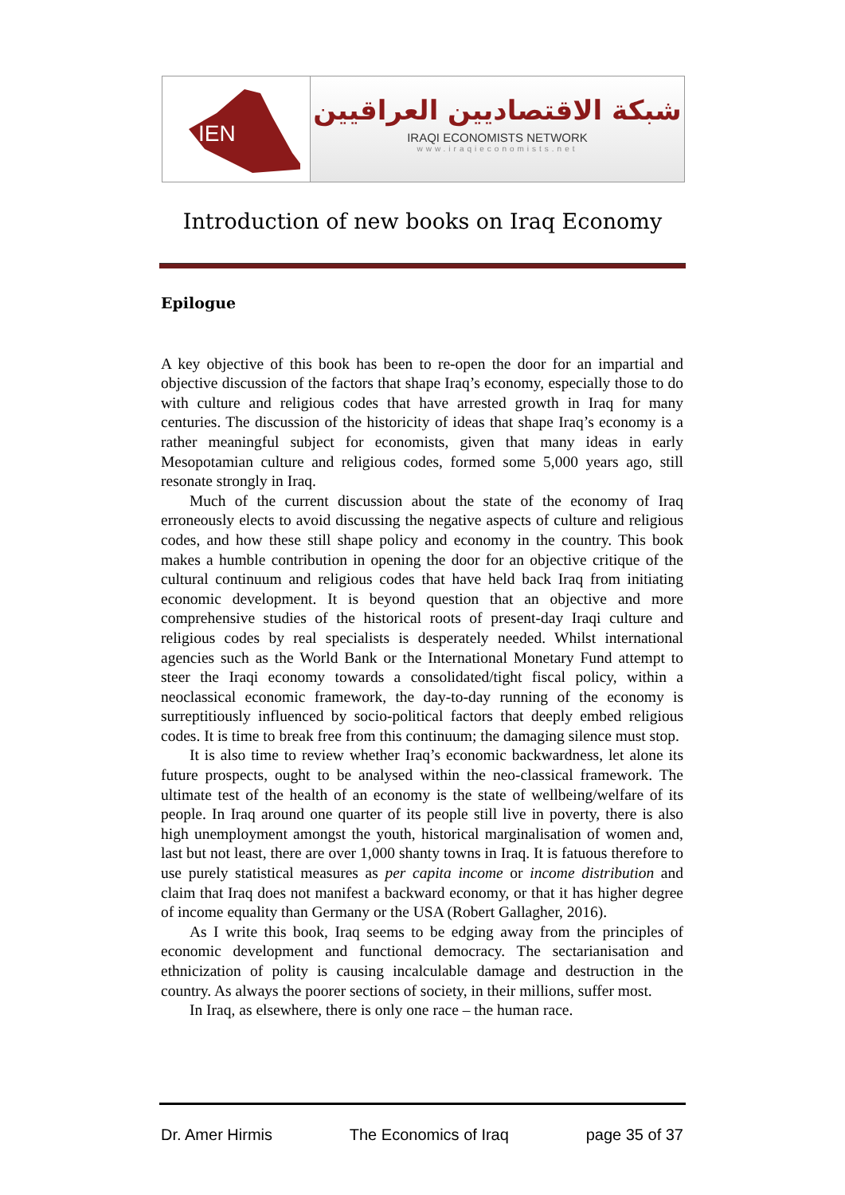IEN
شبكة الاقتصاديين العراقيين
IRAQI ECONOMISTS NETWORK
www.iraqieconomists.net
Introduction of new books on Iraq Economy
Epilogue
A key objective of this book has been to re-open the door for an impartial and objective discussion of the factors that shape Iraq’s economy, especially those to do with culture and religious codes that have arrested growth in Iraq for many centuries. The discussion of the historicity of ideas that shape Iraq’s economy is a rather meaningful subject for economists, given that many ideas in early Mesopotamian culture and religious codes, formed some 5,000 years ago, still resonate strongly in Iraq.
Much of the current discussion about the state of the economy of Iraq erroneously elects to avoid discussing the negative aspects of culture and religious codes, and how these still shape policy and economy in the country. This book makes a humble contribution in opening the door for an objective critique of the cultural continuum and religious codes that have held back Iraq from initiating economic development. It is beyond question that an objective and more comprehensive studies of the historical roots of present-day Iraqi culture and religious codes by real specialists is desperately needed. Whilst international agencies such as the World Bank or the International Monetary Fund attempt to steer the Iraqi economy towards a consolidated/tight fiscal policy, within a neoclassical economic framework, the day-to-day running of the economy is surreptitiously influenced by socio-political factors that deeply embed religious codes. It is time to break free from this continuum; the damaging silence must stop.
It is also time to review whether Iraq’s economic backwardness, let alone its future prospects, ought to be analysed within the neo-classical framework. The ultimate test of the health of an economy is the state of wellbeing/welfare of its people. In Iraq around one quarter of its people still live in poverty, there is also high unemployment amongst the youth, historical marginalisation of women and, last but not least, there are over 1,000 shanty towns in Iraq. It is fatuous therefore to use purely statistical measures as per capita income or income distribution and claim that Iraq does not manifest a backward economy, or that it has higher degree of income equality than Germany or the USA (Robert Gallagher, 2016).
As I write this book, Iraq seems to be edging away from the principles of economic development and functional democracy. The sectarianisation and ethnicization of polity is causing incalculable damage and destruction in the country. As always the poorer sections of society, in their millions, suffer most.
In Iraq, as elsewhere, there is only one race – the human race.
Dr. Amer Hirmis The Economics of Iraq page 35 of 37